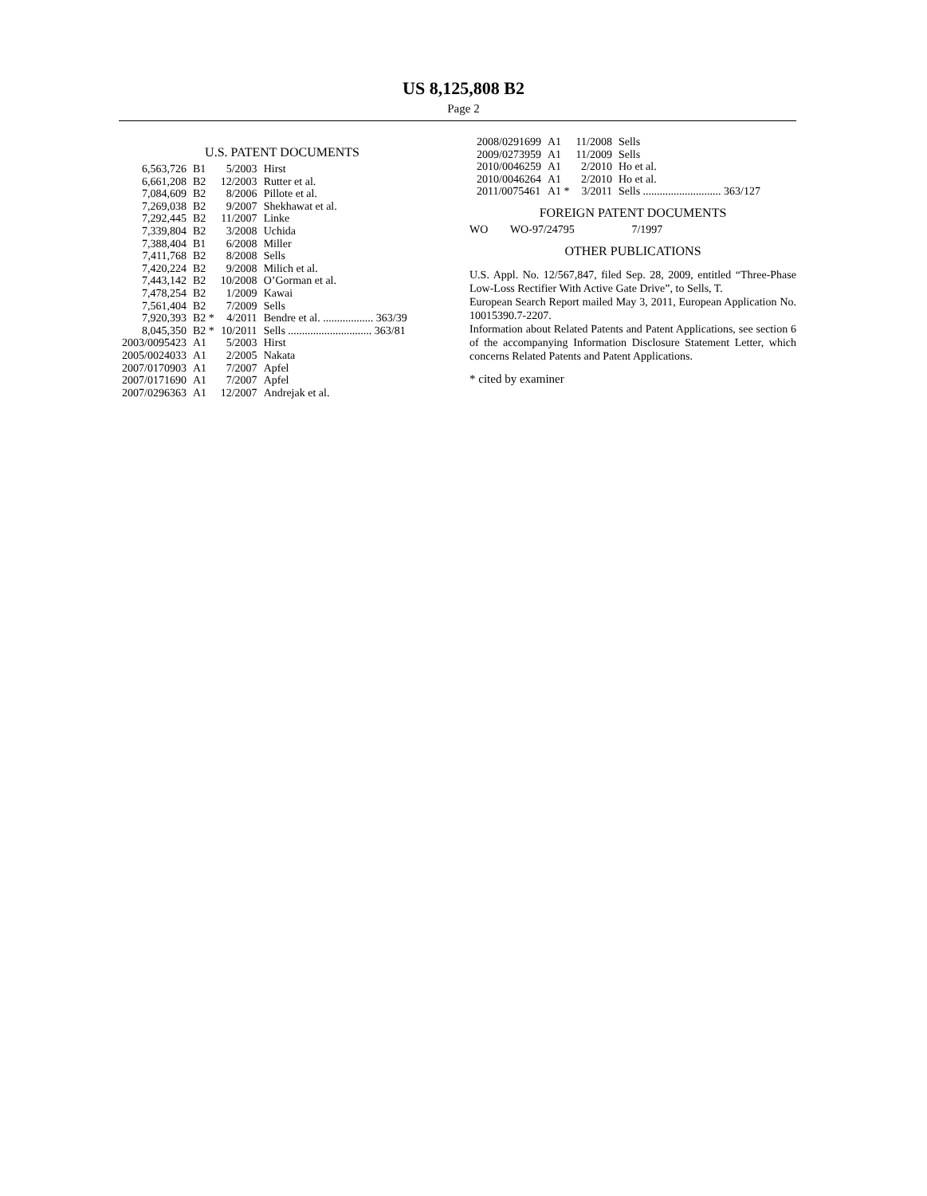US 8,125,808 B2
Page 2
U.S. PATENT DOCUMENTS
| 6,563,726 | B1 | 5/2003 | Hirst |
| 6,661,208 | B2 | 12/2003 | Rutter et al. |
| 7,084,609 | B2 | 8/2006 | Pillote et al. |
| 7,269,038 | B2 | 9/2007 | Shekhawat et al. |
| 7,292,445 | B2 | 11/2007 | Linke |
| 7,339,804 | B2 | 3/2008 | Uchida |
| 7,388,404 | B1 | 6/2008 | Miller |
| 7,411,768 | B2 | 8/2008 | Sells |
| 7,420,224 | B2 | 9/2008 | Milich et al. |
| 7,443,142 | B2 | 10/2008 | O’Gorman et al. |
| 7,478,254 | B2 | 1/2009 | Kawai |
| 7,561,404 | B2 | 7/2009 | Sells |
| 7,920,393 | B2 * | 4/2011 | Bendre et al. .................. 363/39 |
| 8,045,350 | B2 * | 10/2011 | Sells .............................. 363/81 |
| 2003/0095423 | A1 | 5/2003 | Hirst |
| 2005/0024033 | A1 | 2/2005 | Nakata |
| 2007/0170903 | A1 | 7/2007 | Apfel |
| 2007/0171690 | A1 | 7/2007 | Apfel |
| 2007/0296363 | A1 | 12/2007 | Andrejak et al. |
| 2008/0291699 | A1 | 11/2008 | Sells |
| 2009/0273959 | A1 | 11/2009 | Sells |
| 2010/0046259 | A1 | 2/2010 | Ho et al. |
| 2010/0046264 | A1 | 2/2010 | Ho et al. |
| 2011/0075461 | A1 * | 3/2011 | Sells ............................ 363/127 |
FOREIGN PATENT DOCUMENTS
| WO | WO-97/24795 | 7/1997 |
OTHER PUBLICATIONS
U.S. Appl. No. 12/567,847, filed Sep. 28, 2009, entitled “Three-Phase Low-Loss Rectifier With Active Gate Drive”, to Sells, T.
European Search Report mailed May 3, 2011, European Application No. 10015390.7-2207.
Information about Related Patents and Patent Applications, see section 6 of the accompanying Information Disclosure Statement Letter, which concerns Related Patents and Patent Applications.
* cited by examiner